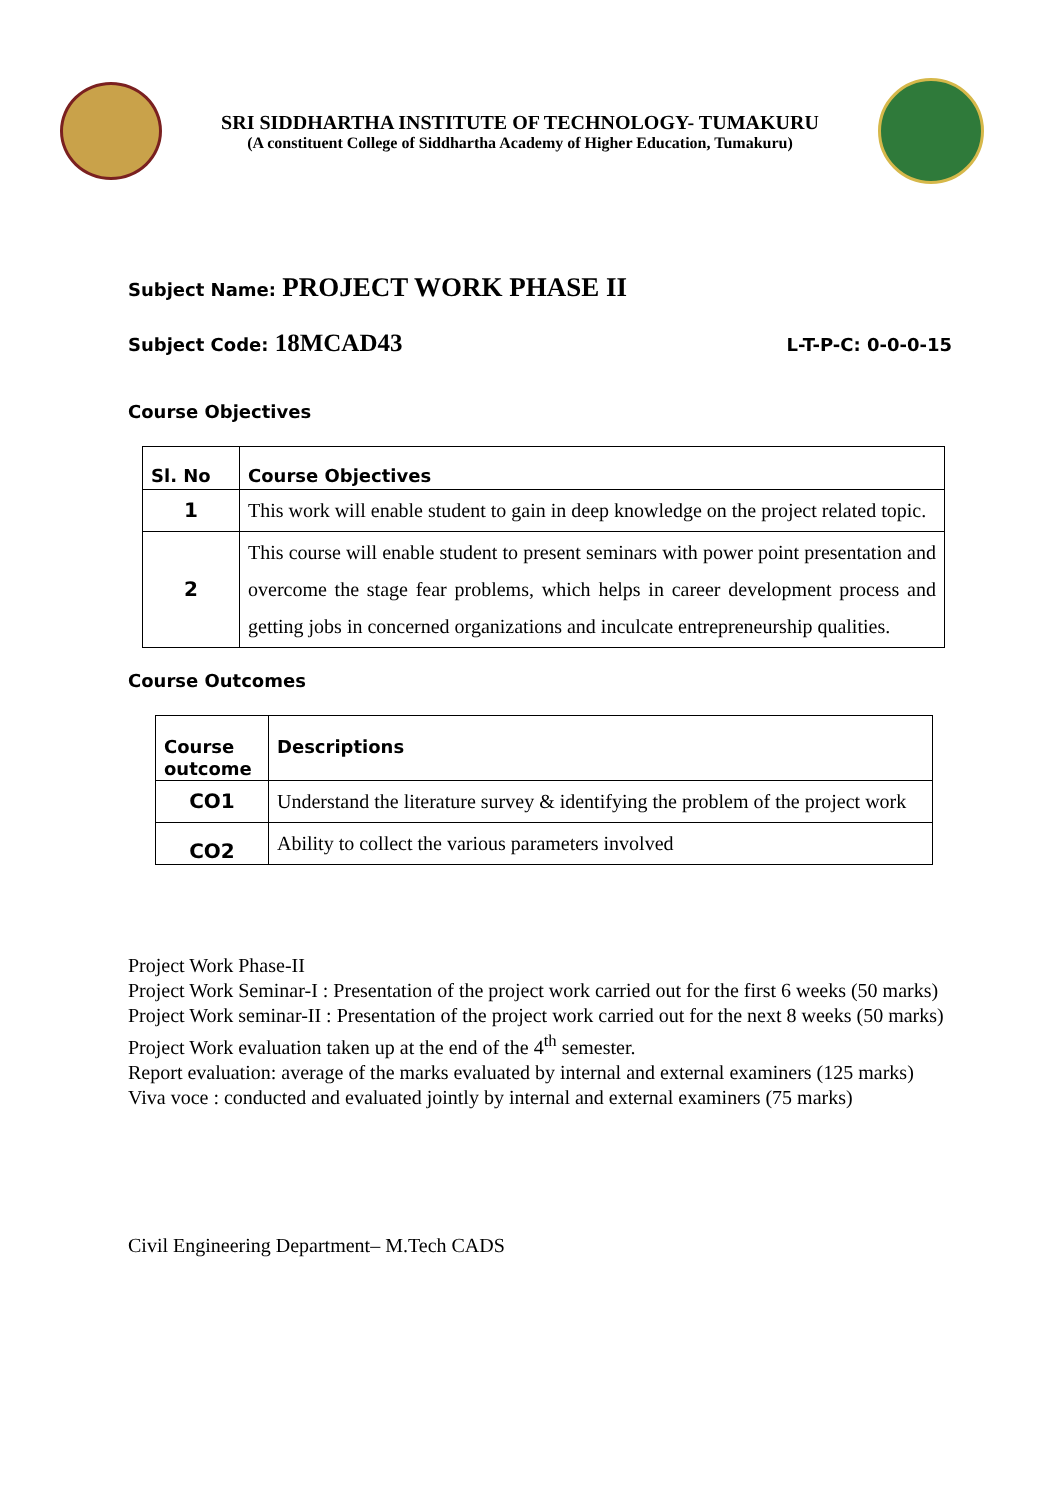SRI SIDDHARTHA INSTITUTE OF TECHNOLOGY- TUMAKURU
(A constituent College of Siddhartha Academy of Higher Education, Tumakuru)
Subject Name: PROJECT WORK PHASE II
Subject Code: 18MCAD43 L-T-P-C: 0-0-0-15
Course Objectives
| Sl. No | Course Objectives |
| --- | --- |
| 1 | This work will enable student to gain in deep knowledge on the project related topic. |
| 2 | This course will enable student to present seminars with power point presentation and overcome the stage fear problems, which helps in career development process and getting jobs in concerned organizations and inculcate entrepreneurship qualities. |
Course Outcomes
| Course outcome | Descriptions |
| --- | --- |
| CO1 | Understand the literature survey & identifying the problem of the project work |
| CO2 | Ability to collect the various parameters involved |
Project Work Phase-II
Project Work Seminar-I : Presentation of the project work carried out for the first 6 weeks (50 marks)
Project Work seminar-II : Presentation of the project work carried out for the next 8 weeks (50 marks)
Project Work evaluation taken up at the end of the 4<sup>th</sup> semester.
Report evaluation: average of the marks evaluated by internal and external examiners (125 marks)
Viva voce : conducted and evaluated jointly by internal and external examiners (75 marks)
Civil Engineering Department– M.Tech CADS